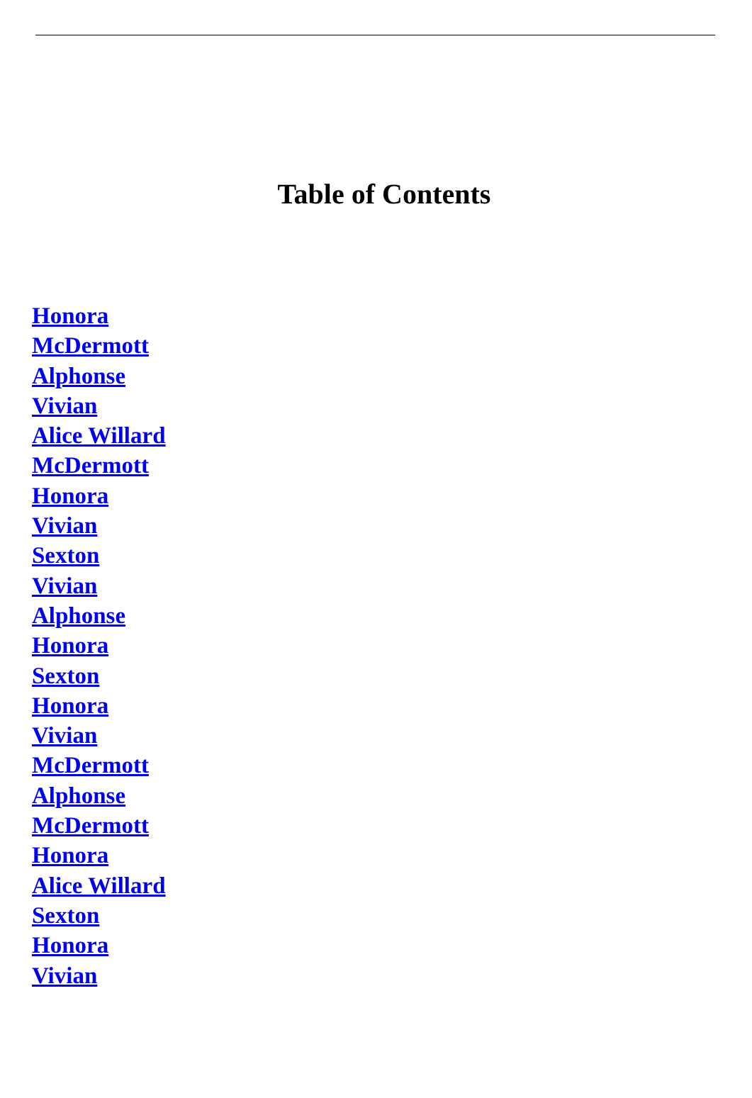Table of Contents
Honora
McDermott
Alphonse
Vivian
Alice Willard
McDermott
Honora
Vivian
Sexton
Vivian
Alphonse
Honora
Sexton
Honora
Vivian
McDermott
Alphonse
McDermott
Honora
Alice Willard
Sexton
Honora
Vivian